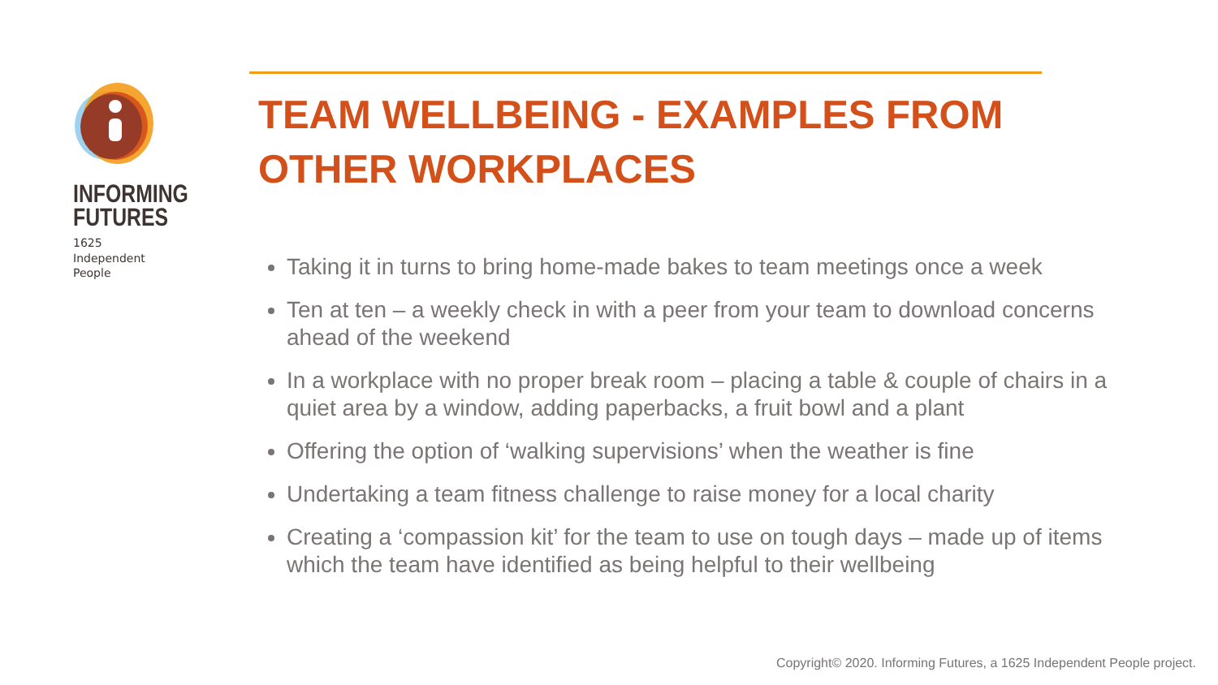INFORMING
FUTURES
1625
Independent
People
TEAM WELLBEING - EXAMPLES FROM OTHER WORKPLACES
Taking it in turns to bring home-made bakes to team meetings once a week
Ten at ten – a weekly check in with a peer from your team to download concerns ahead of the weekend
In a workplace with no proper break room – placing a table & couple of chairs in a quiet area by a window, adding paperbacks, a fruit bowl and a plant
Offering the option of ‘walking supervisions’ when the weather is fine
Undertaking a team fitness challenge to raise money for a local charity
Creating a ‘compassion kit’ for the team to use on tough days – made up of items which the team have identified as being helpful to their wellbeing
Copyright© 2020. Informing Futures, a 1625 Independent People project.